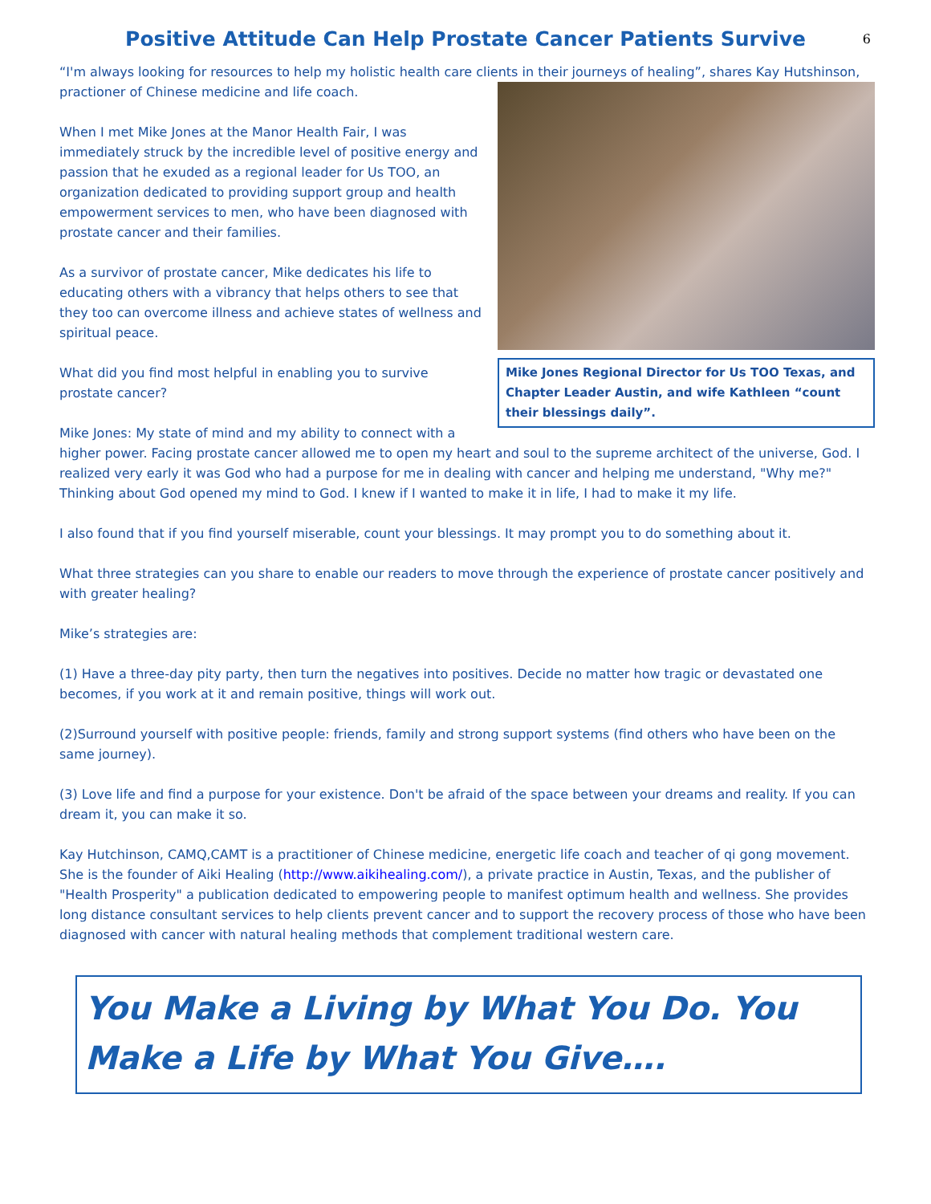6
Positive Attitude Can Help Prostate Cancer Patients Survive
“I'm always looking for resources to help my holistic health care clients in their journeys of healing”, shares Kay Hutshinson,
Mike Jones Regional Director for Us TOO Texas, and Chapter Leader Austin, and wife Kathleen “count their blessings daily”.
practioner of Chinese medicine and life coach.
When I met Mike Jones at the Manor Health Fair, I was immediately struck by the incredible level of positive energy and passion that he exuded as a regional leader for Us TOO, an organization dedicated to providing support group and health empowerment services to men, who have been diagnosed with prostate cancer and their families.
As a survivor of prostate cancer, Mike dedicates his life to educating others with a vibrancy that helps others to see that they too can overcome illness and achieve states of wellness and spiritual peace.
What did you find most helpful in enabling you to survive prostate cancer?
Mike Jones: My state of mind and my ability to connect with a higher power. Facing prostate cancer allowed me to open my heart and soul to the supreme architect of the universe, God. I realized very early it was God who had a purpose for me in dealing with cancer and helping me understand, "Why me?" Thinking about God opened my mind to God. I knew if I wanted to make it in life, I had to make it my life.
I also found that if you find yourself miserable, count your blessings. It may prompt you to do something about it.
What three strategies can you share to enable our readers to move through the experience of prostate cancer positively and with greater healing?
Mike’s strategies are:
(1) Have a three-day pity party, then turn the negatives into positives. Decide no matter how tragic or devastated one becomes, if you work at it and remain positive, things will work out.
(2)Surround yourself with positive people: friends, family and strong support systems (find others who have been on the same journey).
(3) Love life and find a purpose for your existence. Don't be afraid of the space between your dreams and reality. If you can dream it, you can make it so.
Kay Hutchinson, CAMQ,CAMT is a practitioner of Chinese medicine, energetic life coach and teacher of qi gong movement. She is the founder of Aiki Healing (http://www.aikihealing.com/), a private practice in Austin, Texas, and the publisher of "Health Prosperity" a publication dedicated to empowering people to manifest optimum health and wellness. She provides long distance consultant services to help clients prevent cancer and to support the recovery process of those who have been diagnosed with cancer with natural healing methods that complement traditional western care.
You Make a Living by What You Do. You Make a Life by What You Give….